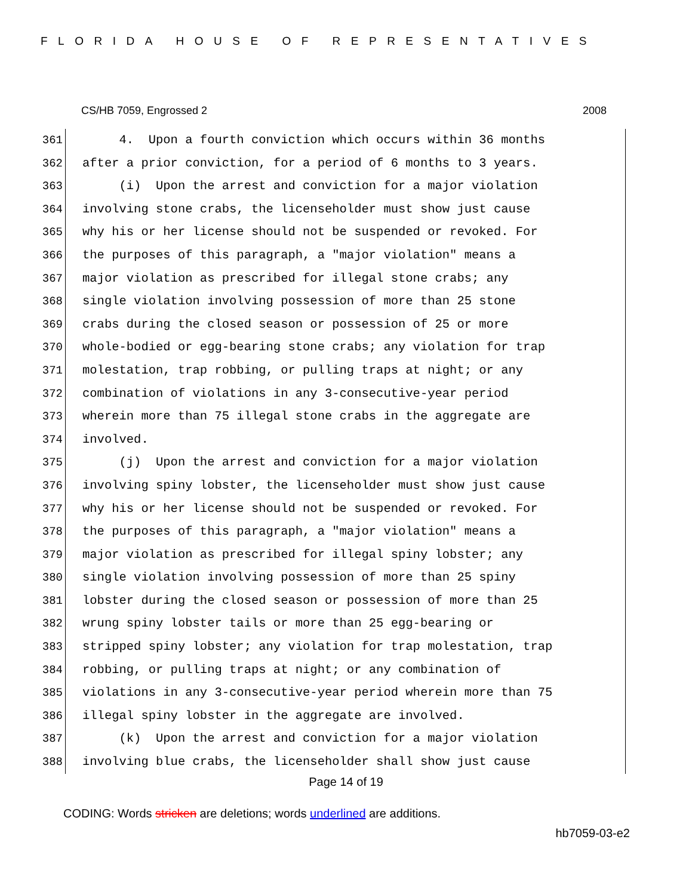FLORIDA HOUSE OF REPRESENTATIVES
CS/HB 7059, Engrossed 2 2008
361 4. Upon a fourth conviction which occurs within 36 months
362 after a prior conviction, for a period of 6 months to 3 years.
363 (i) Upon the arrest and conviction for a major violation
364 involving stone crabs, the licenseholder must show just cause
365 why his or her license should not be suspended or revoked. For
366 the purposes of this paragraph, a "major violation" means a
367 major violation as prescribed for illegal stone crabs; any
368 single violation involving possession of more than 25 stone
369 crabs during the closed season or possession of 25 or more
370 whole-bodied or egg-bearing stone crabs; any violation for trap
371 molestation, trap robbing, or pulling traps at night; or any
372 combination of violations in any 3-consecutive-year period
373 wherein more than 75 illegal stone crabs in the aggregate are
374 involved.
375 (j) Upon the arrest and conviction for a major violation
376 involving spiny lobster, the licenseholder must show just cause
377 why his or her license should not be suspended or revoked. For
378 the purposes of this paragraph, a "major violation" means a
379 major violation as prescribed for illegal spiny lobster; any
380 single violation involving possession of more than 25 spiny
381 lobster during the closed season or possession of more than 25
382 wrung spiny lobster tails or more than 25 egg-bearing or
383 stripped spiny lobster; any violation for trap molestation, trap
384 robbing, or pulling traps at night; or any combination of
385 violations in any 3-consecutive-year period wherein more than 75
386 illegal spiny lobster in the aggregate are involved.
387 (k) Upon the arrest and conviction for a major violation
388 involving blue crabs, the licenseholder shall show just cause
Page 14 of 19
CODING: Words stricken are deletions; words underlined are additions.
hb7059-03-e2